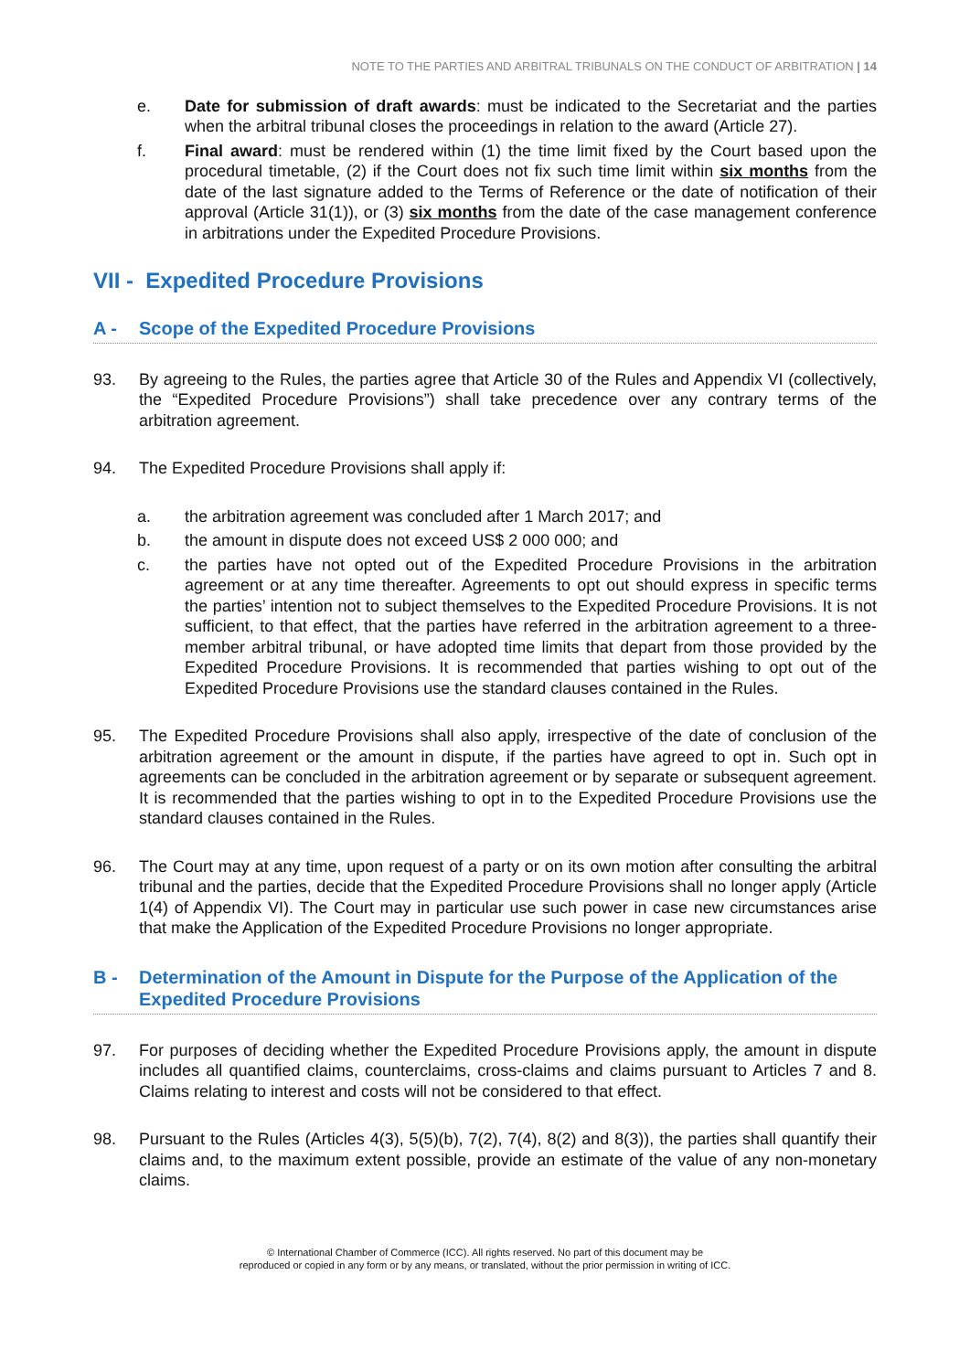NOTE TO THE PARTIES AND ARBITRAL TRIBUNALS ON THE CONDUCT OF ARBITRATION | 14
e. Date for submission of draft awards: must be indicated to the Secretariat and the parties when the arbitral tribunal closes the proceedings in relation to the award (Article 27).
f. Final award: must be rendered within (1) the time limit fixed by the Court based upon the procedural timetable, (2) if the Court does not fix such time limit within six months from the date of the last signature added to the Terms of Reference or the date of notification of their approval (Article 31(1)), or (3) six months from the date of the case management conference in arbitrations under the Expedited Procedure Provisions.
VII - Expedited Procedure Provisions
A - Scope of the Expedited Procedure Provisions
93. By agreeing to the Rules, the parties agree that Article 30 of the Rules and Appendix VI (collectively, the “Expedited Procedure Provisions”) shall take precedence over any contrary terms of the arbitration agreement.
94. The Expedited Procedure Provisions shall apply if:
a. the arbitration agreement was concluded after 1 March 2017; and
b. the amount in dispute does not exceed US$ 2 000 000; and
c. the parties have not opted out of the Expedited Procedure Provisions in the arbitration agreement or at any time thereafter. Agreements to opt out should express in specific terms the parties’ intention not to subject themselves to the Expedited Procedure Provisions. It is not sufficient, to that effect, that the parties have referred in the arbitration agreement to a three-member arbitral tribunal, or have adopted time limits that depart from those provided by the Expedited Procedure Provisions. It is recommended that parties wishing to opt out of the Expedited Procedure Provisions use the standard clauses contained in the Rules.
95. The Expedited Procedure Provisions shall also apply, irrespective of the date of conclusion of the arbitration agreement or the amount in dispute, if the parties have agreed to opt in. Such opt in agreements can be concluded in the arbitration agreement or by separate or subsequent agreement. It is recommended that the parties wishing to opt in to the Expedited Procedure Provisions use the standard clauses contained in the Rules.
96. The Court may at any time, upon request of a party or on its own motion after consulting the arbitral tribunal and the parties, decide that the Expedited Procedure Provisions shall no longer apply (Article 1(4) of Appendix VI). The Court may in particular use such power in case new circumstances arise that make the Application of the Expedited Procedure Provisions no longer appropriate.
B - Determination of the Amount in Dispute for the Purpose of the Application of the Expedited Procedure Provisions
97. For purposes of deciding whether the Expedited Procedure Provisions apply, the amount in dispute includes all quantified claims, counterclaims, cross-claims and claims pursuant to Articles 7 and 8. Claims relating to interest and costs will not be considered to that effect.
98. Pursuant to the Rules (Articles 4(3), 5(5)(b), 7(2), 7(4), 8(2) and 8(3)), the parties shall quantify their claims and, to the maximum extent possible, provide an estimate of the value of any non-monetary claims.
© International Chamber of Commerce (ICC). All rights reserved. No part of this document may be
reproduced or copied in any form or by any means, or translated, without the prior permission in writing of ICC.